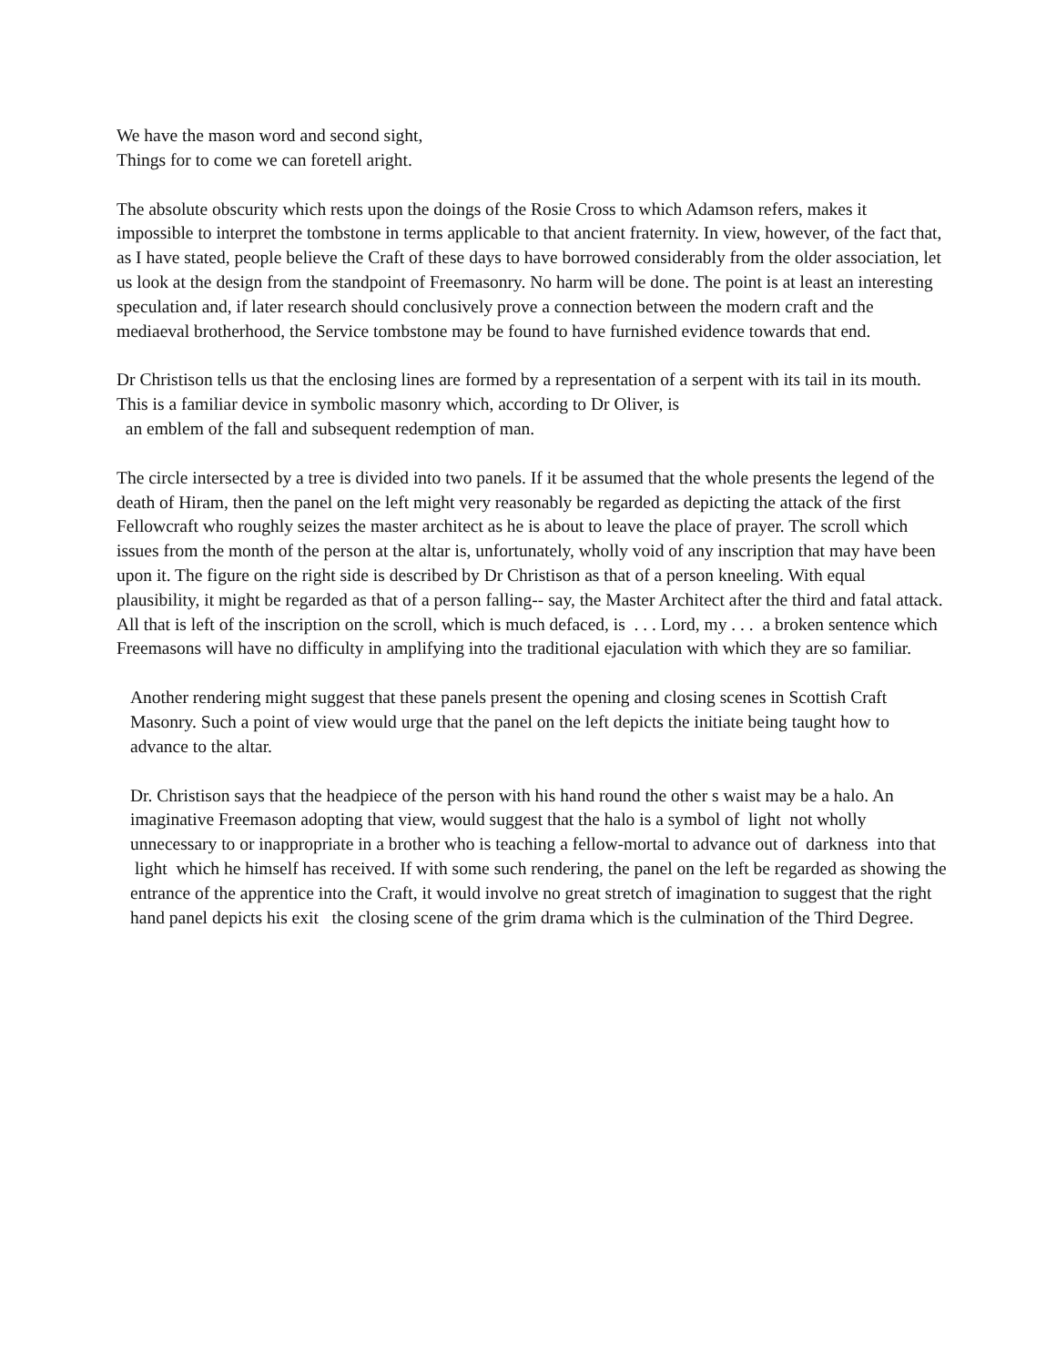We have the mason word and second sight,
Things for to come we can foretell aright.
The absolute obscurity which rests upon the doings of the Rosie Cross to which Adamson refers, makes it impossible to interpret the tombstone in terms applicable to that ancient fraternity. In view, however, of the fact that, as I have stated, people believe the Craft of these days to have borrowed considerably from the older association, let us look at the design from the standpoint of Freemasonry. No harm will be done. The point is at least an interesting speculation and, if later research should conclusively prove a connection between the modern craft and the mediaeval brotherhood, the Service tombstone may be found to have furnished evidence towards that end.
Dr Christison tells us that the enclosing lines are formed by a representation of a serpent with its tail in its mouth. This is a familiar device in symbolic masonry which, according to Dr Oliver, is
an emblem of the fall and subsequent redemption of man.
The circle intersected by a tree is divided into two panels. If it be assumed that the whole presents the legend of the death of Hiram, then the panel on the left might very reasonably be regarded as depicting the attack of the first Fellowcraft who roughly seizes the master architect as he is about to leave the place of prayer. The scroll which issues from the month of the person at the altar is, unfortunately, wholly void of any inscription that may have been upon it. The figure on the right side is described by Dr Christison as that of a person kneeling. With equal plausibility, it might be regarded as that of a person falling-- say, the Master Architect after the third and fatal attack. All that is left of the inscription on the scroll, which is much defaced, is . . . Lord, my . . . a broken sentence which Freemasons will have no difficulty in amplifying into the traditional ejaculation with which they are so familiar.
Another rendering might suggest that these panels present the opening and closing scenes in Scottish Craft Masonry. Such a point of view would urge that the panel on the left depicts the initiate being taught how to advance to the altar.
Dr. Christison says that the headpiece of the person with his hand round the other s waist may be a halo. An imaginative Freemason adopting that view, would suggest that the halo is a symbol of light not wholly unnecessary to or inappropriate in a brother who is teaching a fellow-mortal to advance out of darkness into that light which he himself has received. If with some such rendering, the panel on the left be regarded as showing the entrance of the apprentice into the Craft, it would involve no great stretch of imagination to suggest that the right hand panel depicts his exit the closing scene of the grim drama which is the culmination of the Third Degree.